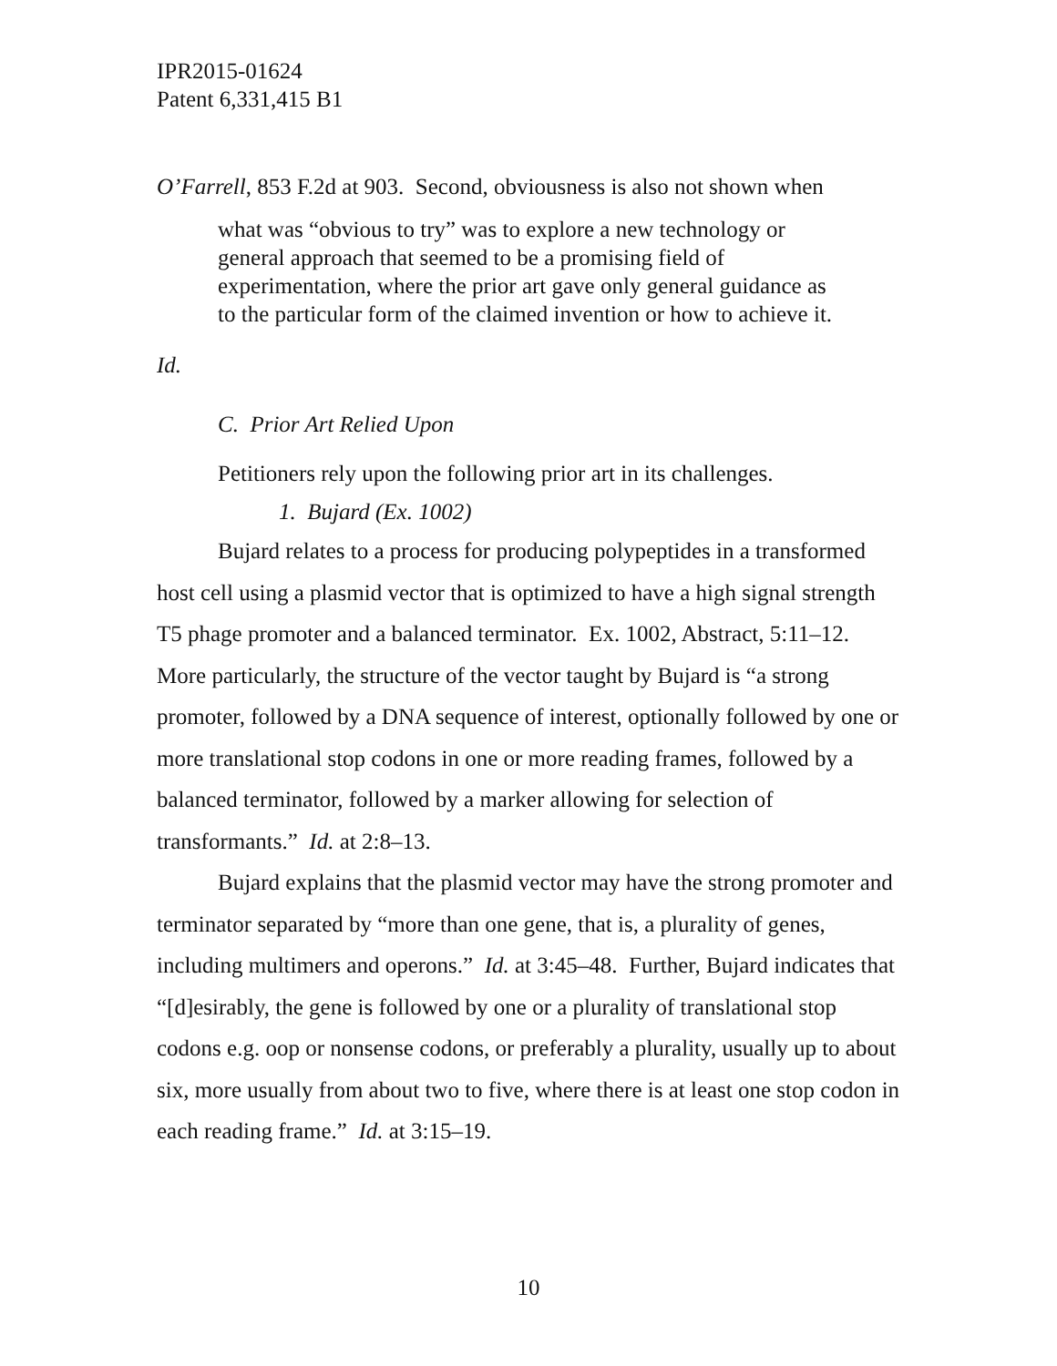IPR2015-01624
Patent 6,331,415 B1
O’Farrell, 853 F.2d at 903. Second, obviousness is also not shown when
what was “obvious to try” was to explore a new technology or general approach that seemed to be a promising field of experimentation, where the prior art gave only general guidance as to the particular form of the claimed invention or how to achieve it.
Id.
C. Prior Art Relied Upon
Petitioners rely upon the following prior art in its challenges.
1. Bujard (Ex. 1002)
Bujard relates to a process for producing polypeptides in a transformed host cell using a plasmid vector that is optimized to have a high signal strength T5 phage promoter and a balanced terminator. Ex. 1002, Abstract, 5:11–12. More particularly, the structure of the vector taught by Bujard is “a strong promoter, followed by a DNA sequence of interest, optionally followed by one or more translational stop codons in one or more reading frames, followed by a balanced terminator, followed by a marker allowing for selection of transformants.” Id. at 2:8–13.
Bujard explains that the plasmid vector may have the strong promoter and terminator separated by “more than one gene, that is, a plurality of genes, including multimers and operons.” Id. at 3:45–48. Further, Bujard indicates that “[d]esirably, the gene is followed by one or a plurality of translational stop codons e.g. oop or nonsense codons, or preferably a plurality, usually up to about six, more usually from about two to five, where there is at least one stop codon in each reading frame.” Id. at 3:15–19.
10